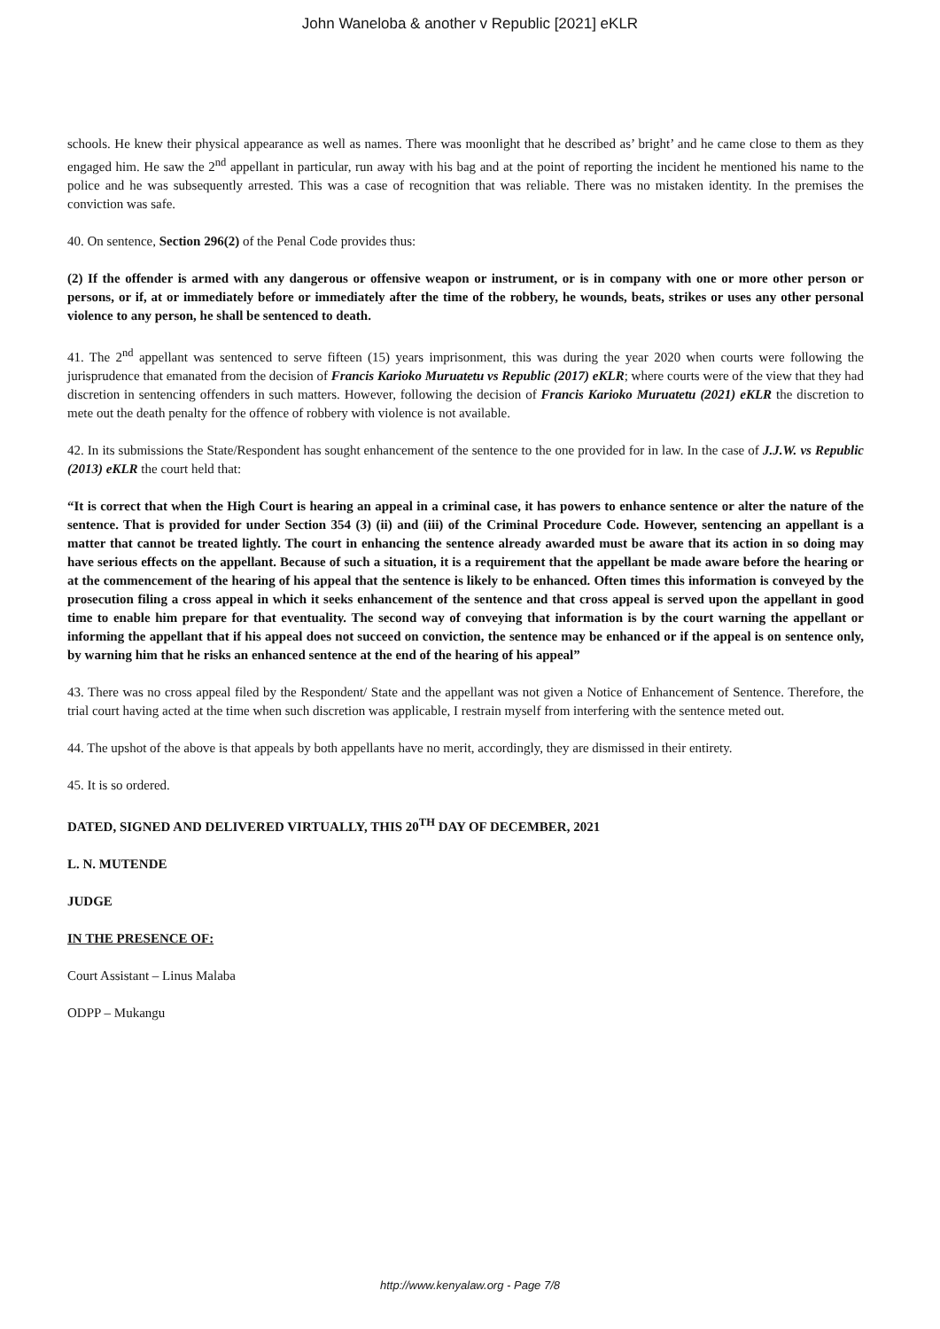John Waneloba & another v Republic [2021] eKLR
schools. He knew their physical appearance as well as names. There was moonlight that he described as’ bright’ and he came close to them as they engaged him. He saw the 2<sup>nd</sup> appellant in particular, run away with his bag and at the point of reporting the incident he mentioned his name to the police and he was subsequently arrested. This was a case of recognition that was reliable. There was no mistaken identity. In the premises the conviction was safe.
40. On sentence, Section 296(2) of the Penal Code provides thus:
(2) If the offender is armed with any dangerous or offensive weapon or instrument, or is in company with one or more other person or persons, or if, at or immediately before or immediately after the time of the robbery, he wounds, beats, strikes or uses any other personal violence to any person, he shall be sentenced to death.
41. The 2<sup>nd</sup> appellant was sentenced to serve fifteen (15) years imprisonment, this was during the year 2020 when courts were following the jurisprudence that emanated from the decision of Francis Karioko Muruatetu vs Republic (2017) eKLR; where courts were of the view that they had discretion in sentencing offenders in such matters. However, following the decision of Francis Karioko Muruatetu (2021) eKLR the discretion to mete out the death penalty for the offence of robbery with violence is not available.
42. In its submissions the State/Respondent has sought enhancement of the sentence to the one provided for in law. In the case of J.J.W. vs Republic (2013) eKLR the court held that:
“It is correct that when the High Court is hearing an appeal in a criminal case, it has powers to enhance sentence or alter the nature of the sentence. That is provided for under Section 354 (3) (ii) and (iii) of the Criminal Procedure Code. However, sentencing an appellant is a matter that cannot be treated lightly. The court in enhancing the sentence already awarded must be aware that its action in so doing may have serious effects on the appellant. Because of such a situation, it is a requirement that the appellant be made aware before the hearing or at the commencement of the hearing of his appeal that the sentence is likely to be enhanced. Often times this information is conveyed by the prosecution filing a cross appeal in which it seeks enhancement of the sentence and that cross appeal is served upon the appellant in good time to enable him prepare for that eventuality. The second way of conveying that information is by the court warning the appellant or informing the appellant that if his appeal does not succeed on conviction, the sentence may be enhanced or if the appeal is on sentence only, by warning him that he risks an enhanced sentence at the end of the hearing of his appeal”
43. There was no cross appeal filed by the Respondent/ State and the appellant was not given a Notice of Enhancement of Sentence. Therefore, the trial court having acted at the time when such discretion was applicable, I restrain myself from interfering with the sentence meted out.
44. The upshot of the above is that appeals by both appellants have no merit, accordingly, they are dismissed in their entirety.
45. It is so ordered.
DATED, SIGNED AND DELIVERED VIRTUALLY, THIS 20<sup>TH</sup> DAY OF DECEMBER, 2021
L. N. MUTENDE
JUDGE
IN THE PRESENCE OF:
Court Assistant – Linus Malaba
ODPP – Mukangu
http://www.kenyalaw.org - Page 7/8